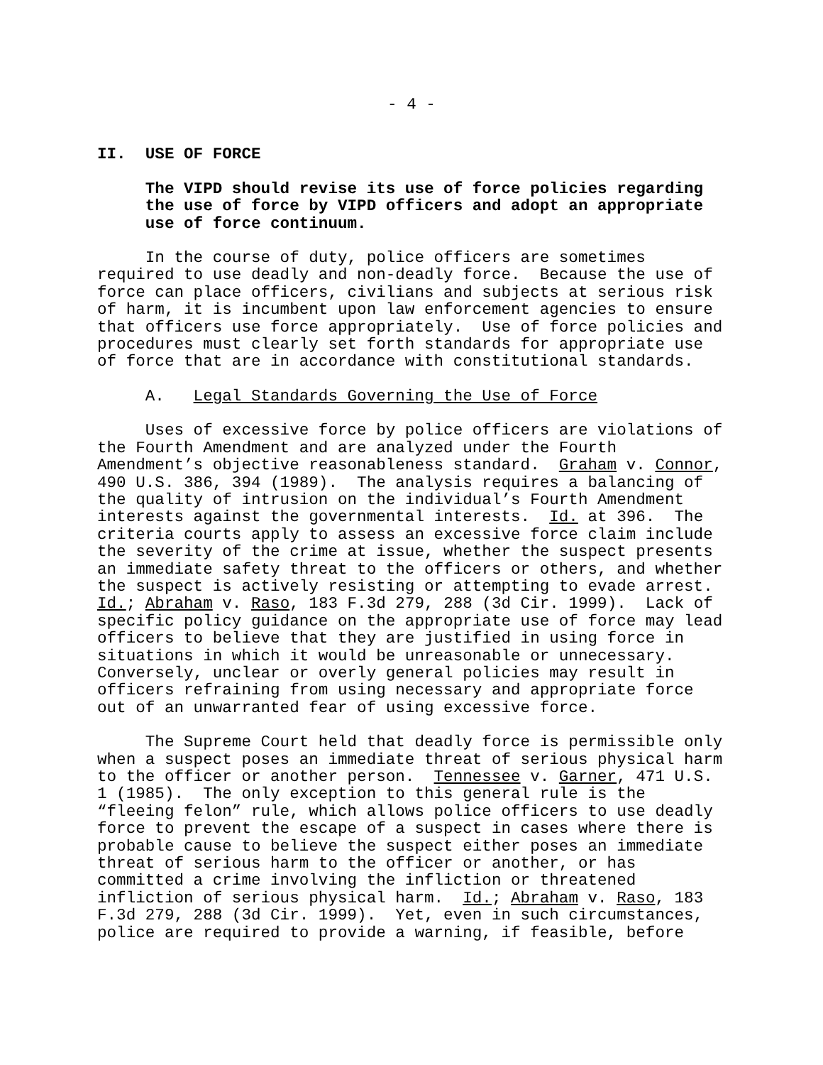- 4 -
II. USE OF FORCE
The VIPD should revise its use of force policies regarding the use of force by VIPD officers and adopt an appropriate use of force continuum.
In the course of duty, police officers are sometimes required to use deadly and non-deadly force. Because the use of force can place officers, civilians and subjects at serious risk of harm, it is incumbent upon law enforcement agencies to ensure that officers use force appropriately. Use of force policies and procedures must clearly set forth standards for appropriate use of force that are in accordance with constitutional standards.
A. Legal Standards Governing the Use of Force
Uses of excessive force by police officers are violations of the Fourth Amendment and are analyzed under the Fourth Amendment’s objective reasonableness standard. Graham v. Connor, 490 U.S. 386, 394 (1989). The analysis requires a balancing of the quality of intrusion on the individual’s Fourth Amendment interests against the governmental interests. Id. at 396. The criteria courts apply to assess an excessive force claim include the severity of the crime at issue, whether the suspect presents an immediate safety threat to the officers or others, and whether the suspect is actively resisting or attempting to evade arrest. Id.; Abraham v. Raso, 183 F.3d 279, 288 (3d Cir. 1999). Lack of specific policy guidance on the appropriate use of force may lead officers to believe that they are justified in using force in situations in which it would be unreasonable or unnecessary. Conversely, unclear or overly general policies may result in officers refraining from using necessary and appropriate force out of an unwarranted fear of using excessive force.
The Supreme Court held that deadly force is permissible only when a suspect poses an immediate threat of serious physical harm to the officer or another person. Tennessee v. Garner, 471 U.S. 1 (1985). The only exception to this general rule is the “fleeing felon” rule, which allows police officers to use deadly force to prevent the escape of a suspect in cases where there is probable cause to believe the suspect either poses an immediate threat of serious harm to the officer or another, or has committed a crime involving the infliction or threatened infliction of serious physical harm. Id.; Abraham v. Raso, 183 F.3d 279, 288 (3d Cir. 1999). Yet, even in such circumstances, police are required to provide a warning, if feasible, before